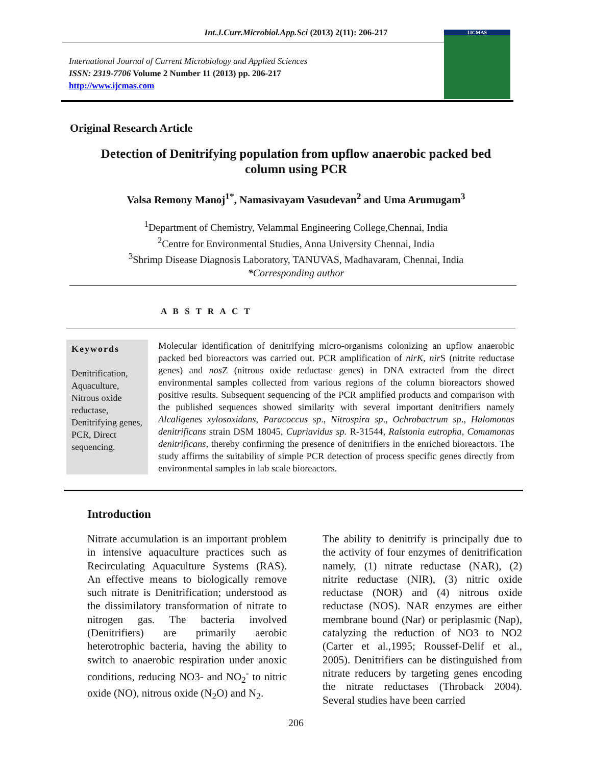Int.J.Curr.Microbiol.App.Sci (2013) 2(11): 206-217
International Journal of Current Microbiology and Applied Sciences
ISSN: 2319-7706 Volume 2 Number 11 (2013) pp. 206-217
http://www.ijcmas.com
IJCMAS
Original Research Article
Detection of Denitrifying population from upflow anaerobic packed bed column using PCR
Valsa Remony Manoj<sup>1*</sup>, Namasivayam Vasudevan<sup>2</sup> and Uma Arumugam<sup>3</sup>
<sup>1</sup> Department of Chemistry, Velammal Engineering College,Chennai, India
<sup>2</sup> Centre for Environmental Studies, Anna University Chennai, India
<sup>3</sup> Shrimp Disease Diagnosis Laboratory, TANUVAS, Madhavaram, Chennai, India
*Corresponding author
A B S T R A C T
Keywords
Denitrification, Aquaculture, Nitrous oxide reductase, Denitrifying genes, PCR, Direct sequencing.
Molecular identification of denitrifying micro-organisms colonizing an upflow anaerobic packed bed bioreactors was carried out. PCR amplification of nirK, nir S (nitrite reductase genes) and nos Z (nitrous oxide reductase genes) in DNA extracted from the direct environmental samples collected from various regions of the column bioreactors showed positive results. Subsequent sequencing of the PCR amplified products and comparison with the published sequences showed similarity with several important denitrifiers namely Alcaligenes xylosoxidans, Paracoccus sp., Nitrospira sp., Ochrobactrum sp., Halomonas denitrificans strain DSM 18045, Cupriavidus sp. R-31544, Ralstonia eutropha, Comamonas denitrificans, thereby confirming the presence of denitrifiers in the enriched bioreactors. The study affirms the suitability of simple PCR detection of process specific genes directly from environmental samples in lab scale bioreactors.
Introduction
Nitrate accumulation is an important problem in intensive aquaculture practices such as Recirculating Aquaculture Systems (RAS). An effective means to biologically remove such nitrate is Denitrification; understood as the dissimilatory transformation of nitrate to nitrogen gas. The bacteria involved (Denitrifiers) are primarily aerobic heterotrophic bacteria, having the ability to switch to anaerobic respiration under anoxic conditions, reducing NO3- and NO<sub>2</sub><sup>-</sup> to nitric oxide (NO), nitrous oxide (N<sub>2</sub>O) and N<sub>2</sub>.
The ability to denitrify is principally due to the activity of four enzymes of denitrification namely, (1) nitrate reductase (NAR), (2) nitrite reductase (NIR), (3) nitric oxide reductase (NOR) and (4) nitrous oxide reductase (NOS). NAR enzymes are either membrane bound (Nar) or periplasmic (Nap), catalyzing the reduction of NO3 to NO2 (Carter et al.,1995; Roussef-Delif et al., 2005). Denitrifiers can be distinguished from nitrate reducers by targeting genes encoding the nitrate reductases (Throback 2004). Several studies have been carried
206